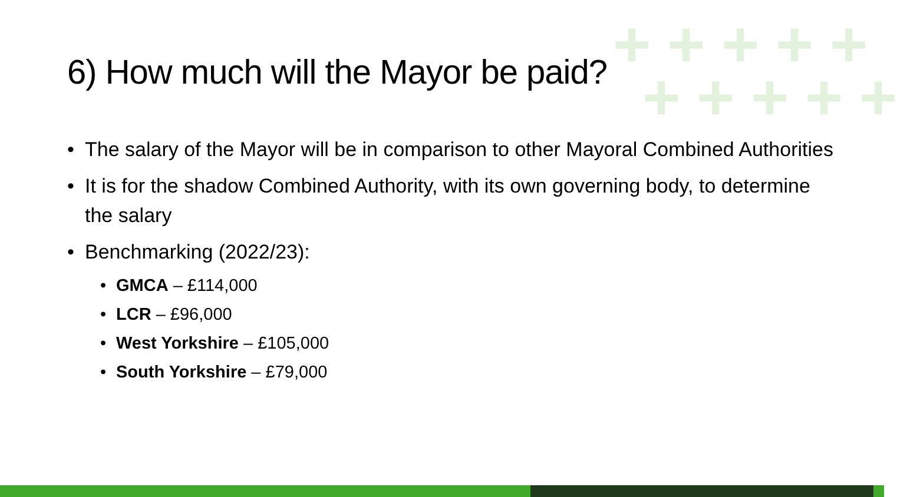+ + + + +
+ + + + +
6) How much will the Mayor be paid?
• The salary of the Mayor will be in comparison to other Mayoral Combined Authorities
• It is for the shadow Combined Authority, with its own governing body, to determine the salary
• Benchmarking (2022/23):
• GMCA – £114,000
• LCR – £96,000
• West Yorkshire – £105,000
• South Yorkshire – £79,000